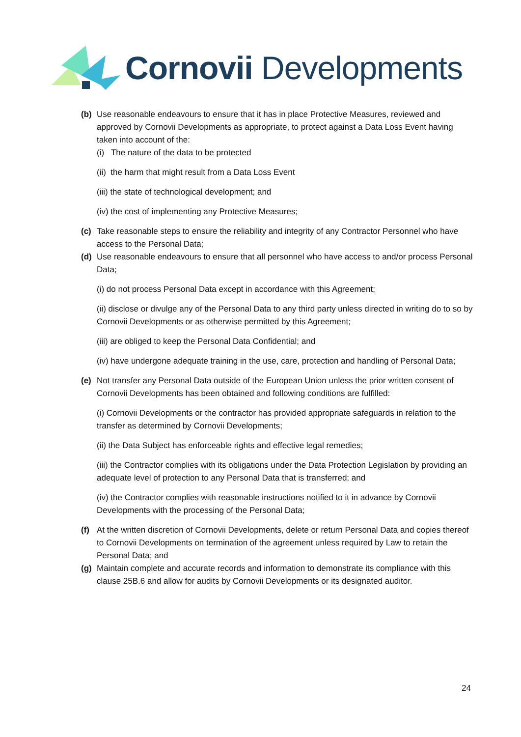Cornovii Developments
(b) Use reasonable endeavours to ensure that it has in place Protective Measures, reviewed and approved by Cornovii Developments as appropriate, to protect against a Data Loss Event having taken into account of the:
(i) The nature of the data to be protected
(ii) the harm that might result from a Data Loss Event
(iii) the state of technological development; and
(iv) the cost of implementing any Protective Measures;
(c) Take reasonable steps to ensure the reliability and integrity of any Contractor Personnel who have access to the Personal Data;
(d) Use reasonable endeavours to ensure that all personnel who have access to and/or process Personal Data;
(i) do not process Personal Data except in accordance with this Agreement;
(ii) disclose or divulge any of the Personal Data to any third party unless directed in writing do to so by Cornovii Developments or as otherwise permitted by this Agreement;
(iii) are obliged to keep the Personal Data Confidential; and
(iv) have undergone adequate training in the use, care, protection and handling of Personal Data;
(e) Not transfer any Personal Data outside of the European Union unless the prior written consent of Cornovii Developments has been obtained and following conditions are fulfilled:
(i) Cornovii Developments or the contractor has provided appropriate safeguards in relation to the transfer as determined by Cornovii Developments;
(ii) the Data Subject has enforceable rights and effective legal remedies;
(iii) the Contractor complies with its obligations under the Data Protection Legislation by providing an adequate level of protection to any Personal Data that is transferred; and
(iv) the Contractor complies with reasonable instructions notified to it in advance by Cornovii Developments with the processing of the Personal Data;
(f) At the written discretion of Cornovii Developments, delete or return Personal Data and copies thereof to Cornovii Developments on termination of the agreement unless required by Law to retain the Personal Data; and
(g) Maintain complete and accurate records and information to demonstrate its compliance with this clause 25B.6 and allow for audits by Cornovii Developments or its designated auditor.
24